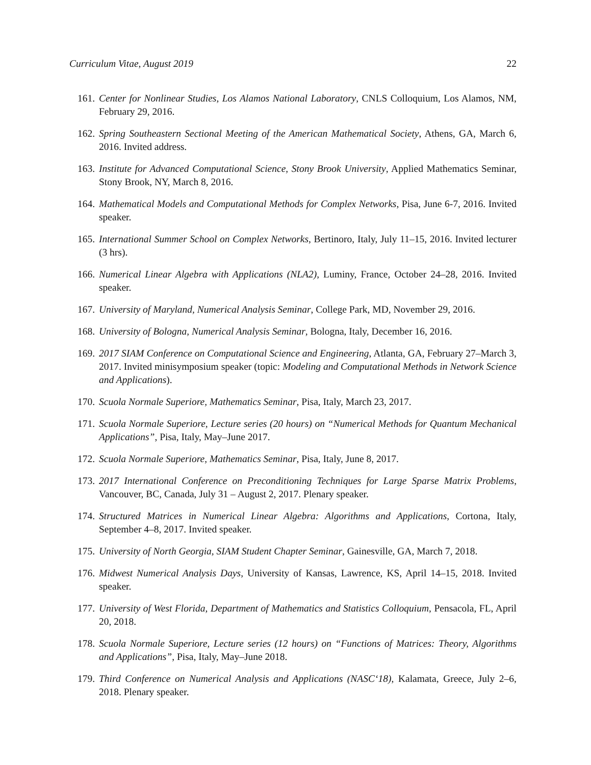Curriculum Vitae, August 2019 22
161. Center for Nonlinear Studies, Los Alamos National Laboratory, CNLS Colloquium, Los Alamos, NM, February 29, 2016.
162. Spring Southeastern Sectional Meeting of the American Mathematical Society, Athens, GA, March 6, 2016. Invited address.
163. Institute for Advanced Computational Science, Stony Brook University, Applied Mathematics Seminar, Stony Brook, NY, March 8, 2016.
164. Mathematical Models and Computational Methods for Complex Networks, Pisa, June 6-7, 2016. Invited speaker.
165. International Summer School on Complex Networks, Bertinoro, Italy, July 11–15, 2016. Invited lecturer (3 hrs).
166. Numerical Linear Algebra with Applications (NLA2), Luminy, France, October 24–28, 2016. Invited speaker.
167. University of Maryland, Numerical Analysis Seminar, College Park, MD, November 29, 2016.
168. University of Bologna, Numerical Analysis Seminar, Bologna, Italy, December 16, 2016.
169. 2017 SIAM Conference on Computational Science and Engineering, Atlanta, GA, February 27–March 3, 2017. Invited minisymposium speaker (topic: Modeling and Computational Methods in Network Science and Applications).
170. Scuola Normale Superiore, Mathematics Seminar, Pisa, Italy, March 23, 2017.
171. Scuola Normale Superiore, Lecture series (20 hours) on “Numerical Methods for Quantum Mechanical Applications”, Pisa, Italy, May–June 2017.
172. Scuola Normale Superiore, Mathematics Seminar, Pisa, Italy, June 8, 2017.
173. 2017 International Conference on Preconditioning Techniques for Large Sparse Matrix Problems, Vancouver, BC, Canada, July 31 – August 2, 2017. Plenary speaker.
174. Structured Matrices in Numerical Linear Algebra: Algorithms and Applications, Cortona, Italy, September 4–8, 2017. Invited speaker.
175. University of North Georgia, SIAM Student Chapter Seminar, Gainesville, GA, March 7, 2018.
176. Midwest Numerical Analysis Days, University of Kansas, Lawrence, KS, April 14–15, 2018. Invited speaker.
177. University of West Florida, Department of Mathematics and Statistics Colloquium, Pensacola, FL, April 20, 2018.
178. Scuola Normale Superiore, Lecture series (12 hours) on “Functions of Matrices: Theory, Algorithms and Applications”, Pisa, Italy, May–June 2018.
179. Third Conference on Numerical Analysis and Applications (NASC‘18), Kalamata, Greece, July 2–6, 2018. Plenary speaker.